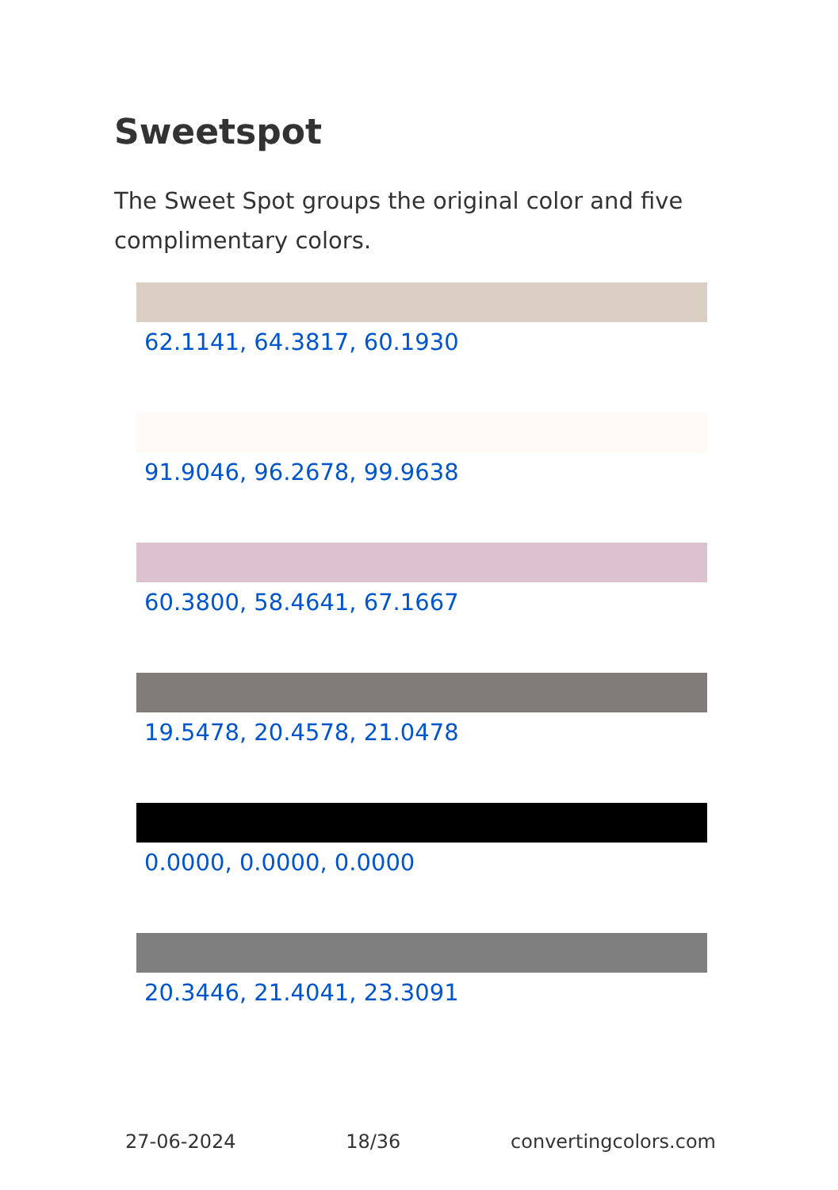Sweetspot
The Sweet Spot groups the original color and five complimentary colors.
62.1141, 64.3817, 60.1930
91.9046, 96.2678, 99.9638
60.3800, 58.4641, 67.1667
19.5478, 20.4578, 21.0478
0.0000, 0.0000, 0.0000
20.3446, 21.4041, 23.3091
27-06-2024 18/36 convertingcolors.com